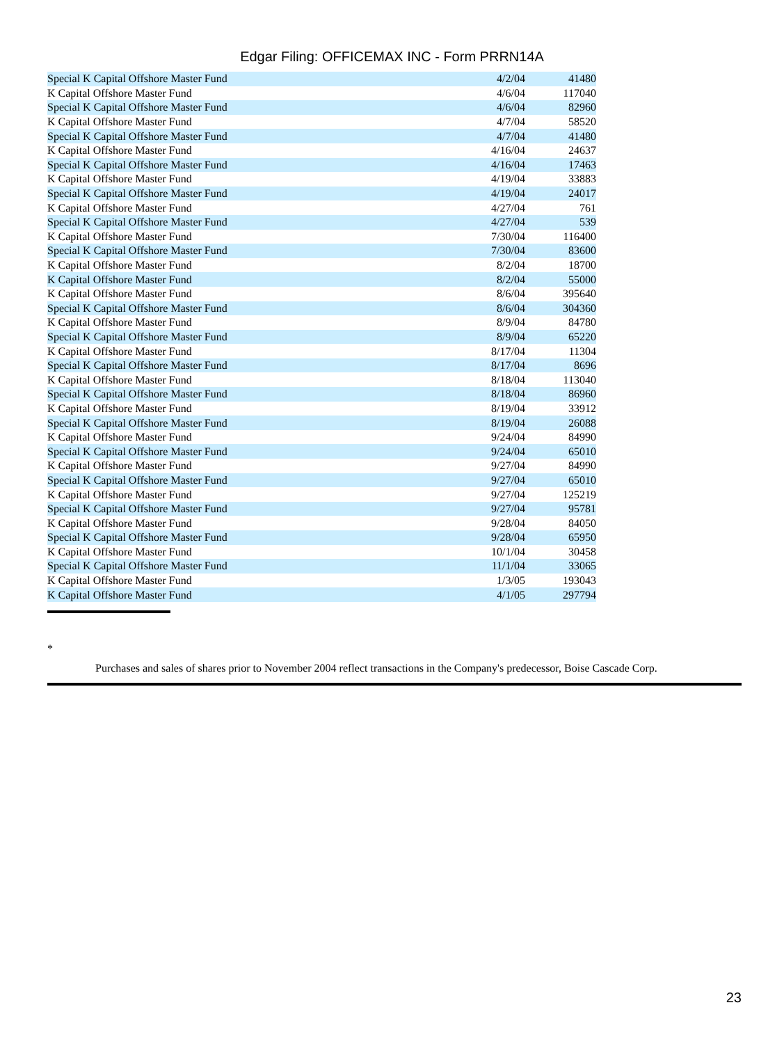Edgar Filing: OFFICEMAX INC - Form PRRN14A
| Special K Capital Offshore Master Fund | 4/2/04 | 41480 |
| K Capital Offshore Master Fund | 4/6/04 | 117040 |
| Special K Capital Offshore Master Fund | 4/6/04 | 82960 |
| K Capital Offshore Master Fund | 4/7/04 | 58520 |
| Special K Capital Offshore Master Fund | 4/7/04 | 41480 |
| K Capital Offshore Master Fund | 4/16/04 | 24637 |
| Special K Capital Offshore Master Fund | 4/16/04 | 17463 |
| K Capital Offshore Master Fund | 4/19/04 | 33883 |
| Special K Capital Offshore Master Fund | 4/19/04 | 24017 |
| K Capital Offshore Master Fund | 4/27/04 | 761 |
| Special K Capital Offshore Master Fund | 4/27/04 | 539 |
| K Capital Offshore Master Fund | 7/30/04 | 116400 |
| Special K Capital Offshore Master Fund | 7/30/04 | 83600 |
| K Capital Offshore Master Fund | 8/2/04 | 18700 |
| K Capital Offshore Master Fund | 8/2/04 | 55000 |
| K Capital Offshore Master Fund | 8/6/04 | 395640 |
| Special K Capital Offshore Master Fund | 8/6/04 | 304360 |
| K Capital Offshore Master Fund | 8/9/04 | 84780 |
| Special K Capital Offshore Master Fund | 8/9/04 | 65220 |
| K Capital Offshore Master Fund | 8/17/04 | 11304 |
| Special K Capital Offshore Master Fund | 8/17/04 | 8696 |
| K Capital Offshore Master Fund | 8/18/04 | 113040 |
| Special K Capital Offshore Master Fund | 8/18/04 | 86960 |
| K Capital Offshore Master Fund | 8/19/04 | 33912 |
| Special K Capital Offshore Master Fund | 8/19/04 | 26088 |
| K Capital Offshore Master Fund | 9/24/04 | 84990 |
| Special K Capital Offshore Master Fund | 9/24/04 | 65010 |
| K Capital Offshore Master Fund | 9/27/04 | 84990 |
| Special K Capital Offshore Master Fund | 9/27/04 | 65010 |
| K Capital Offshore Master Fund | 9/27/04 | 125219 |
| Special K Capital Offshore Master Fund | 9/27/04 | 95781 |
| K Capital Offshore Master Fund | 9/28/04 | 84050 |
| Special K Capital Offshore Master Fund | 9/28/04 | 65950 |
| K Capital Offshore Master Fund | 10/1/04 | 30458 |
| Special K Capital Offshore Master Fund | 11/1/04 | 33065 |
| K Capital Offshore Master Fund | 1/3/05 | 193043 |
| K Capital Offshore Master Fund | 4/1/05 | 297794 |
*
Purchases and sales of shares prior to November 2004 reflect transactions in the Company's predecessor, Boise Cascade Corp.
23